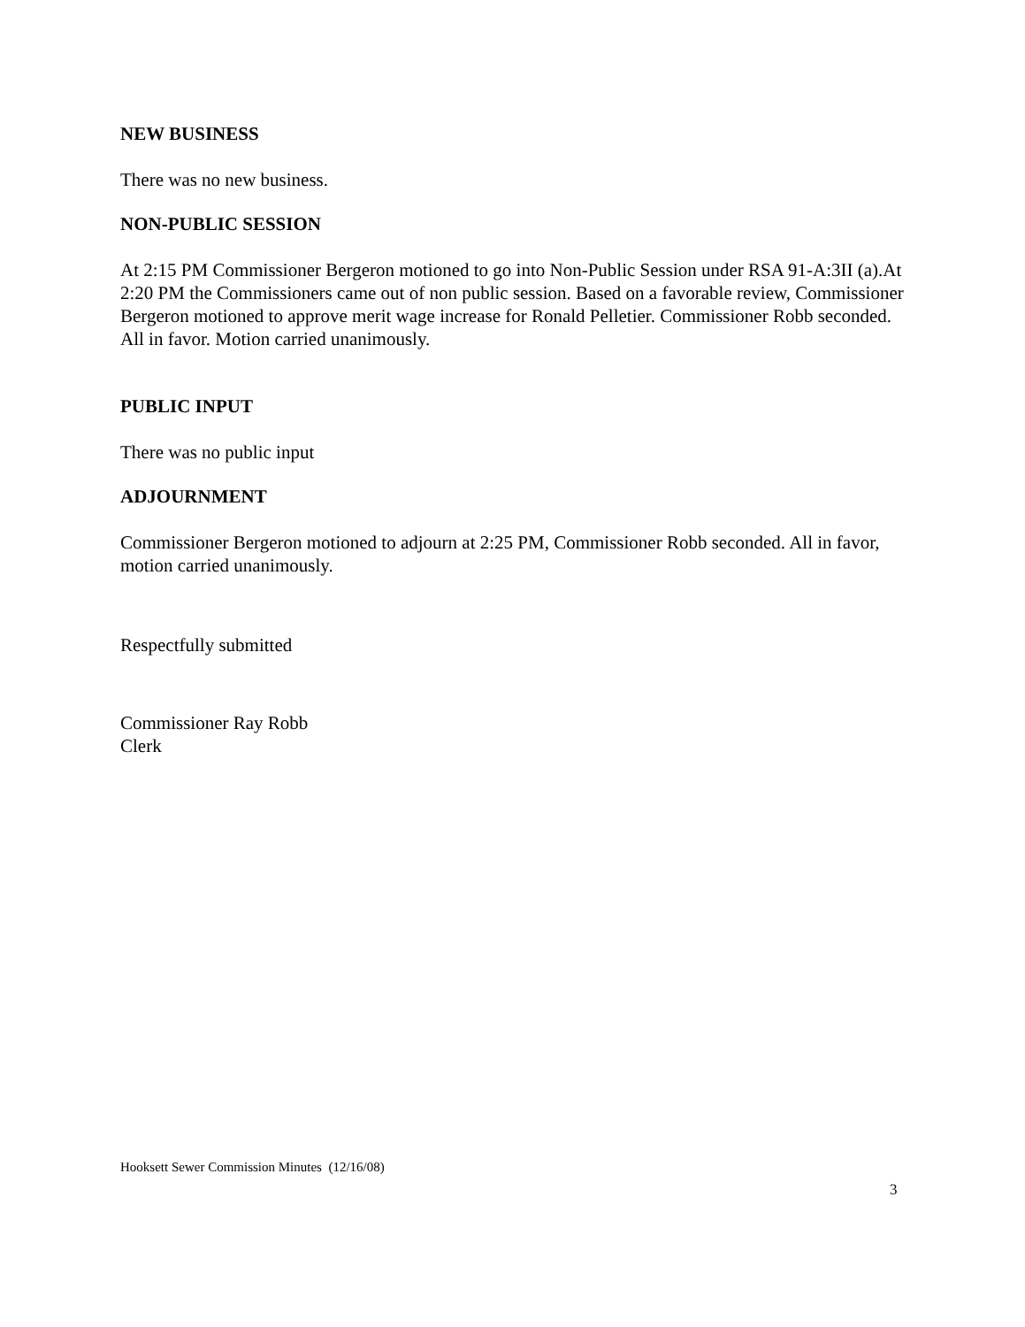NEW BUSINESS
There was no new business.
NON-PUBLIC SESSION
At 2:15 PM Commissioner Bergeron motioned to go into Non-Public Session under RSA 91-A:3II (a).At 2:20 PM the Commissioners came out of non public session. Based on a favorable review, Commissioner Bergeron motioned to approve merit wage increase for Ronald Pelletier. Commissioner Robb seconded. All in favor. Motion carried unanimously.
PUBLIC INPUT
There was no public input
ADJOURNMENT
Commissioner Bergeron motioned to adjourn at 2:25 PM, Commissioner Robb seconded. All in favor, motion carried unanimously.
Respectfully submitted
Commissioner Ray Robb
Clerk
Hooksett Sewer Commission Minutes (12/16/08)
3